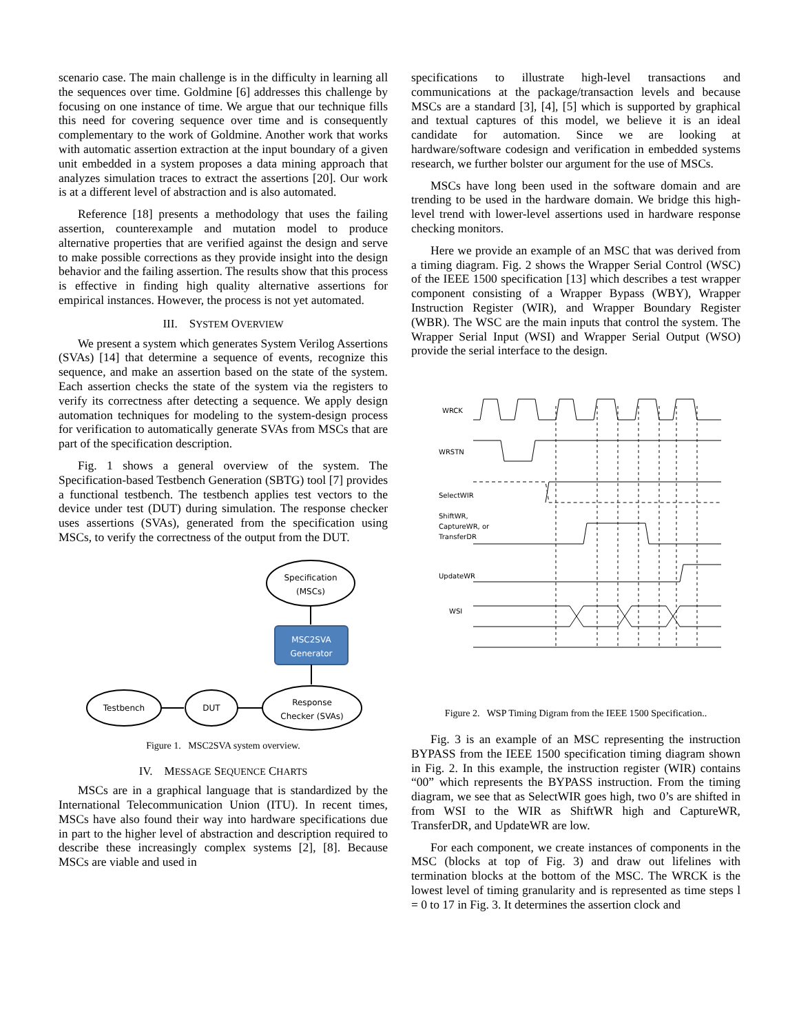scenario case. The main challenge is in the difficulty in learning all the sequences over time. Goldmine [6] addresses this challenge by focusing on one instance of time. We argue that our technique fills this need for covering sequence over time and is consequently complementary to the work of Goldmine. Another work that works with automatic assertion extraction at the input boundary of a given unit embedded in a system proposes a data mining approach that analyzes simulation traces to extract the assertions [20]. Our work is at a different level of abstraction and is also automated.
Reference [18] presents a methodology that uses the failing assertion, counterexample and mutation model to produce alternative properties that are verified against the design and serve to make possible corrections as they provide insight into the design behavior and the failing assertion. The results show that this process is effective in finding high quality alternative assertions for empirical instances. However, the process is not yet automated.
III. SYSTEM OVERVIEW
We present a system which generates System Verilog Assertions (SVAs) [14] that determine a sequence of events, recognize this sequence, and make an assertion based on the state of the system. Each assertion checks the state of the system via the registers to verify its correctness after detecting a sequence. We apply design automation techniques for modeling to the system-design process for verification to automatically generate SVAs from MSCs that are part of the specification description.
Fig. 1 shows a general overview of the system. The Specification-based Testbench Generation (SBTG) tool [7] provides a functional testbench. The testbench applies test vectors to the device under test (DUT) during simulation. The response checker uses assertions (SVAs), generated from the specification using MSCs, to verify the correctness of the output from the DUT.
Specification
(MSCs)
MSC2SVA
Generator
Testbench
DUT
Response
Checker (SVAs)
Figure 1. MSC2SVA system overview.
IV. MESSAGE SEQUENCE CHARTS
MSCs are in a graphical language that is standardized by the International Telecommunication Union (ITU). In recent times, MSCs have also found their way into hardware specifications due in part to the higher level of abstraction and description required to describe these increasingly complex systems [2], [8]. Because MSCs are viable and used in
specifications to illustrate high-level transactions and communications at the package/transaction levels and because MSCs are a standard [3], [4], [5] which is supported by graphical and textual captures of this model, we believe it is an ideal candidate for automation. Since we are looking at hardware/software codesign and verification in embedded systems research, we further bolster our argument for the use of MSCs.
MSCs have long been used in the software domain and are trending to be used in the hardware domain. We bridge this high-level trend with lower-level assertions used in hardware response checking monitors.
Here we provide an example of an MSC that was derived from a timing diagram. Fig. 2 shows the Wrapper Serial Control (WSC) of the IEEE 1500 specification [13] which describes a test wrapper component consisting of a Wrapper Bypass (WBY), Wrapper Instruction Register (WIR), and Wrapper Boundary Register (WBR). The WSC are the main inputs that control the system. The Wrapper Serial Input (WSI) and Wrapper Serial Output (WSO) provide the serial interface to the design.
WRCK
WRSTN
SelectWIR
ShiftWR,
CaptureWR, or
TransferDR
UpdateWR
WSI
Figure 2. WSP Timing Digram from the IEEE 1500 Specification..
Fig. 3 is an example of an MSC representing the instruction BYPASS from the IEEE 1500 specification timing diagram shown in Fig. 2. In this example, the instruction register (WIR) contains “00” which represents the BYPASS instruction. From the timing diagram, we see that as SelectWIR goes high, two 0’s are shifted in from WSI to the WIR as ShiftWR high and CaptureWR, TransferDR, and UpdateWR are low.
For each component, we create instances of components in the MSC (blocks at top of Fig. 3) and draw out lifelines with termination blocks at the bottom of the MSC. The WRCK is the lowest level of timing granularity and is represented as time steps l = 0 to 17 in Fig. 3. It determines the assertion clock and